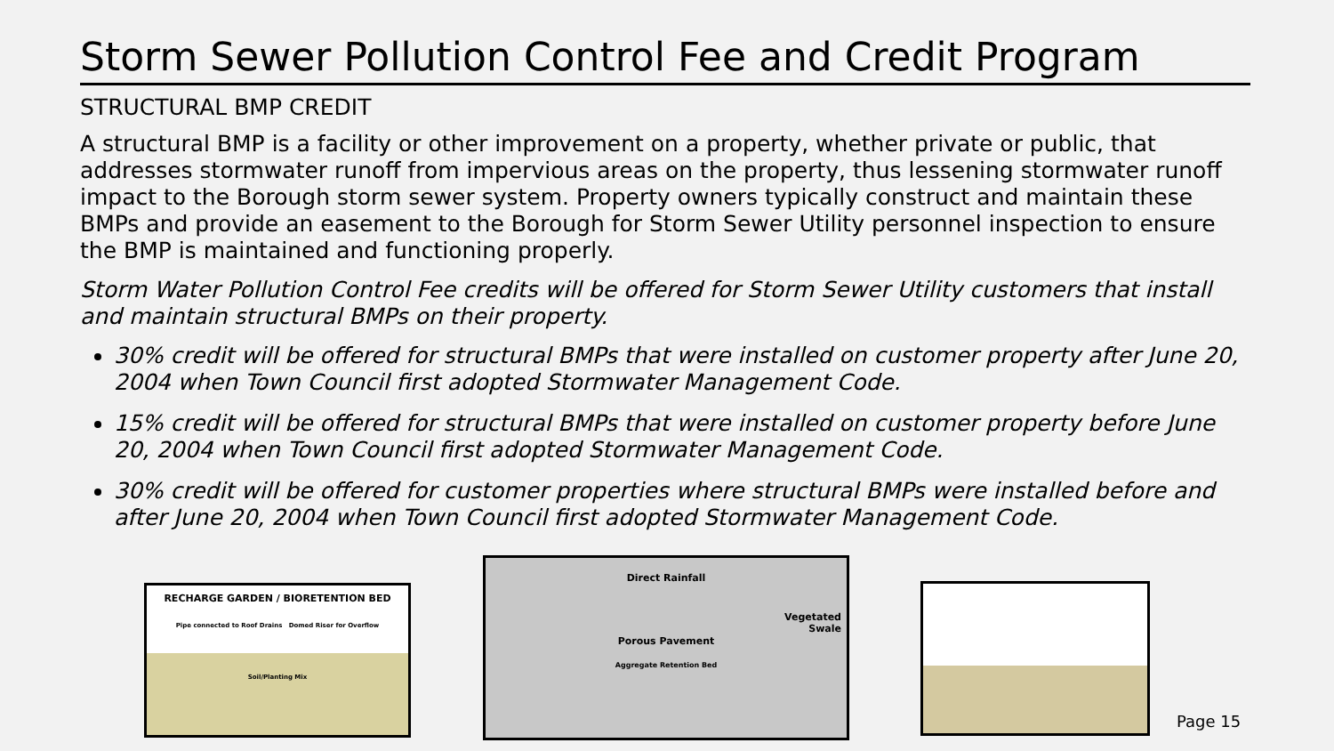Storm Sewer Pollution Control Fee and Credit Program
STRUCTURAL BMP CREDIT
A structural BMP is a facility or other improvement on a property, whether private or public, that addresses stormwater runoff from impervious areas on the property, thus lessening stormwater runoff impact to the Borough storm sewer system. Property owners typically construct and maintain these BMPs and provide an easement to the Borough for Storm Sewer Utility personnel inspection to ensure the BMP is maintained and functioning properly.
Storm Water Pollution Control Fee credits will be offered for Storm Sewer Utility customers that install and maintain structural BMPs on their property.
30% credit will be offered for structural BMPs that were installed on customer property after June 20, 2004 when Town Council first adopted Stormwater Management Code.
15% credit will be offered for structural BMPs that were installed on customer property before June 20, 2004 when Town Council first adopted Stormwater Management Code.
30% credit will be offered for customer properties where structural BMPs were installed before and after June 20, 2004 when Town Council first adopted Stormwater Management Code.
RECHARGE GARDEN / BIORETENTION BED
Pipe connected to Roof Drains Domed Riser for Overflow
Soil/Planting Mix
Direct Rainfall
Porous Pavement
Vegetated
Swale
Aggregate Retention Bed
Page 15